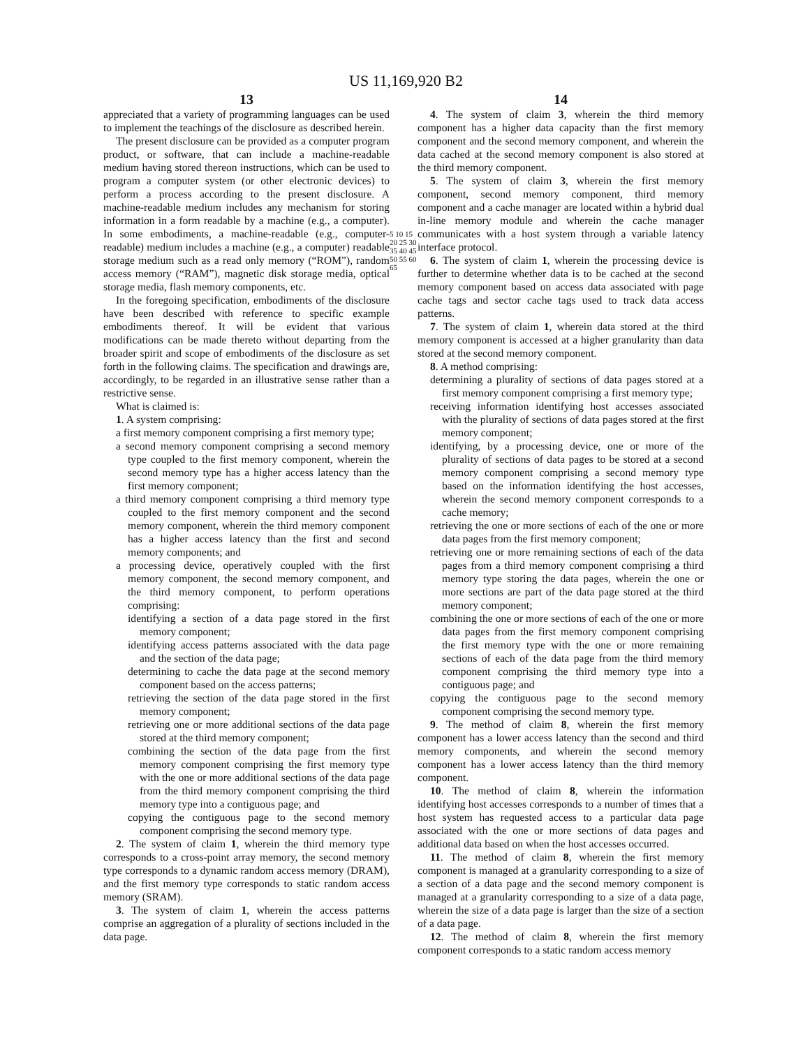US 11,169,920 B2
13
appreciated that a variety of programming languages can be used to implement the teachings of the disclosure as described herein.
The present disclosure can be provided as a computer program product, or software, that can include a machine-readable medium having stored thereon instructions, which can be used to program a computer system (or other electronic devices) to perform a process according to the present disclosure. A machine-readable medium includes any mechanism for storing information in a form readable by a machine (e.g., a computer). In some embodiments, a machine-readable (e.g., computer-readable) medium includes a machine (e.g., a computer) readable storage medium such as a read only memory (“ROM”), random access memory (“RAM”), magnetic disk storage media, optical storage media, flash memory components, etc.
In the foregoing specification, embodiments of the disclosure have been described with reference to specific example embodiments thereof. It will be evident that various modifications can be made thereto without departing from the broader spirit and scope of embodiments of the disclosure as set forth in the following claims. The specification and drawings are, accordingly, to be regarded in an illustrative sense rather than a restrictive sense.
What is claimed is:
1. A system comprising:
a first memory component comprising a first memory type;
a second memory component comprising a second memory type coupled to the first memory component, wherein the second memory type has a higher access latency than the first memory component;
a third memory component comprising a third memory type coupled to the first memory component and the second memory component, wherein the third memory component has a higher access latency than the first and second memory components; and
a processing device, operatively coupled with the first memory component, the second memory component, and the third memory component, to perform operations comprising:
identifying a section of a data page stored in the first memory component;
identifying access patterns associated with the data page and the section of the data page;
determining to cache the data page at the second memory component based on the access patterns;
retrieving the section of the data page stored in the first memory component;
retrieving one or more additional sections of the data page stored at the third memory component;
combining the section of the data page from the first memory component comprising the first memory type with the one or more additional sections of the data page from the third memory component comprising the third memory type into a contiguous page; and
copying the contiguous page to the second memory component comprising the second memory type.
2. The system of claim 1, wherein the third memory type corresponds to a cross-point array memory, the second memory type corresponds to a dynamic random access memory (DRAM), and the first memory type corresponds to static random access memory (SRAM).
3. The system of claim 1, wherein the access patterns comprise an aggregation of a plurality of sections included in the data page.
5 10 15 20 25 30 35 40 45 50 55 60 65
14
4. The system of claim 3, wherein the third memory component has a higher data capacity than the first memory component and the second memory component, and wherein the data cached at the second memory component is also stored at the third memory component.
5. The system of claim 3, wherein the first memory component, second memory component, third memory component and a cache manager are located within a hybrid dual in-line memory module and wherein the cache manager communicates with a host system through a variable latency interface protocol.
6. The system of claim 1, wherein the processing device is further to determine whether data is to be cached at the second memory component based on access data associated with page cache tags and sector cache tags used to track data access patterns.
7. The system of claim 1, wherein data stored at the third memory component is accessed at a higher granularity than data stored at the second memory component.
8. A method comprising:
determining a plurality of sections of data pages stored at a first memory component comprising a first memory type;
receiving information identifying host accesses associated with the plurality of sections of data pages stored at the first memory component;
identifying, by a processing device, one or more of the plurality of sections of data pages to be stored at a second memory component comprising a second memory type based on the information identifying the host accesses, wherein the second memory component corresponds to a cache memory;
retrieving the one or more sections of each of the one or more data pages from the first memory component;
retrieving one or more remaining sections of each of the data pages from a third memory component comprising a third memory type storing the data pages, wherein the one or more sections are part of the data page stored at the third memory component;
combining the one or more sections of each of the one or more data pages from the first memory component comprising the first memory type with the one or more remaining sections of each of the data page from the third memory component comprising the third memory type into a contiguous page; and
copying the contiguous page to the second memory component comprising the second memory type.
9. The method of claim 8, wherein the first memory component has a lower access latency than the second and third memory components, and wherein the second memory component has a lower access latency than the third memory component.
10. The method of claim 8, wherein the information identifying host accesses corresponds to a number of times that a host system has requested access to a particular data page associated with the one or more sections of data pages and additional data based on when the host accesses occurred.
11. The method of claim 8, wherein the first memory component is managed at a granularity corresponding to a size of a section of a data page and the second memory component is managed at a granularity corresponding to a size of a data page, wherein the size of a data page is larger than the size of a section of a data page.
12. The method of claim 8, wherein the first memory component corresponds to a static random access memory